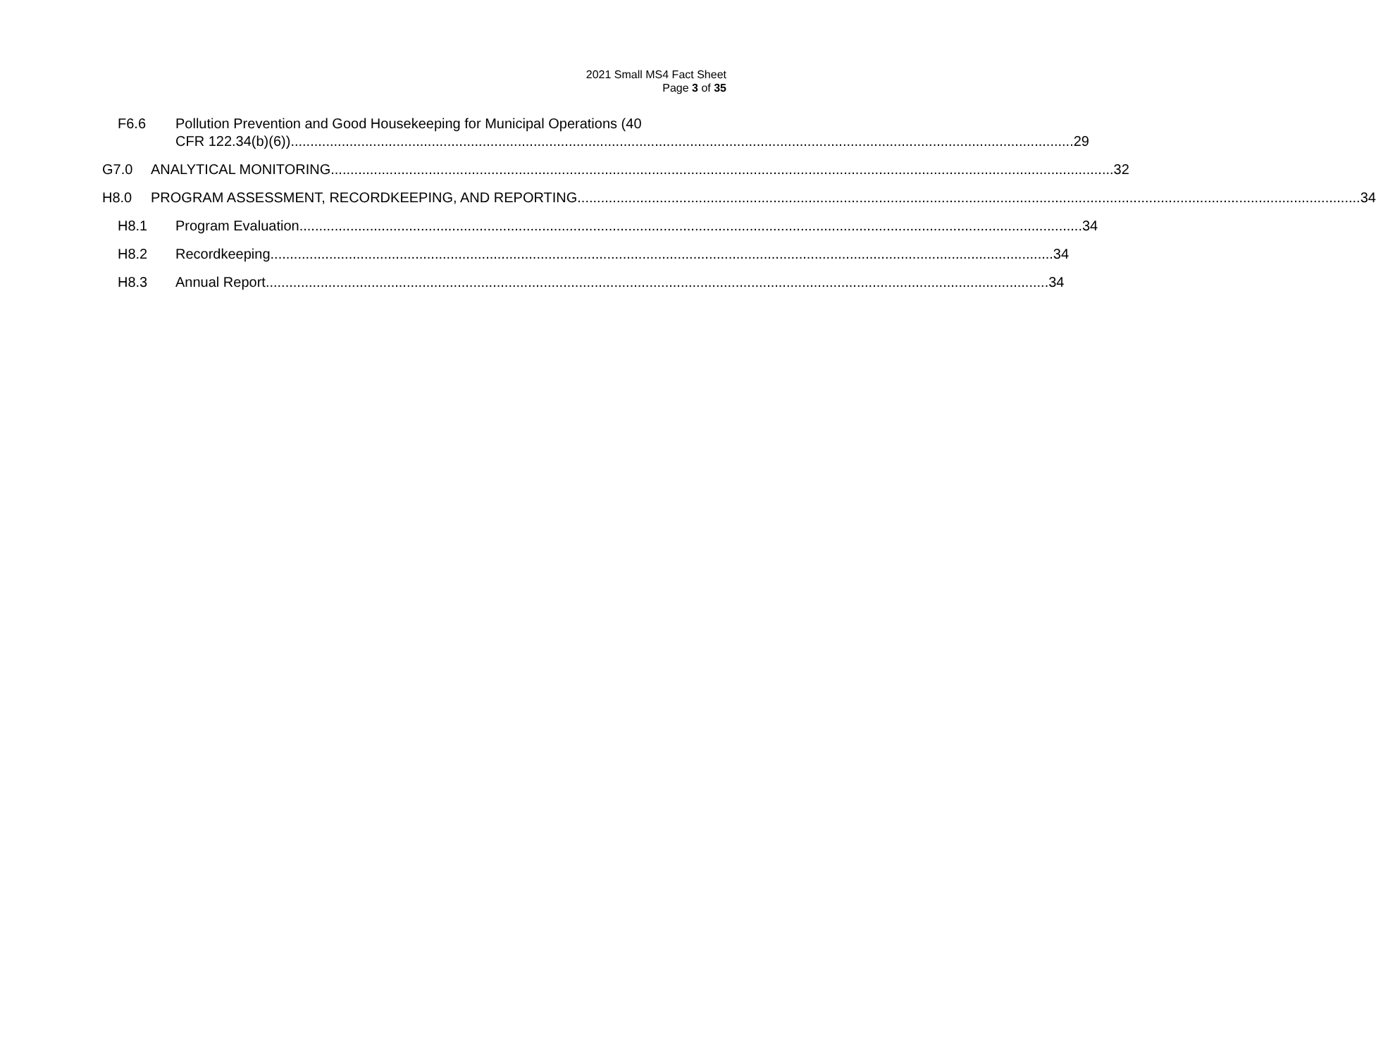2021 Small MS4 Fact Sheet
Page 3 of 35
F6.6 Pollution Prevention and Good Housekeeping for Municipal Operations (40
CFR 122.34(b)(6)) 29
G7.0 ANALYTICAL MONITORING 32
H8.0 PROGRAM ASSESSMENT, RECORDKEEPING, AND REPORTING 34
H8.1 Program Evaluation 34
H8.2 Recordkeeping 34
H8.3 Annual Report 34